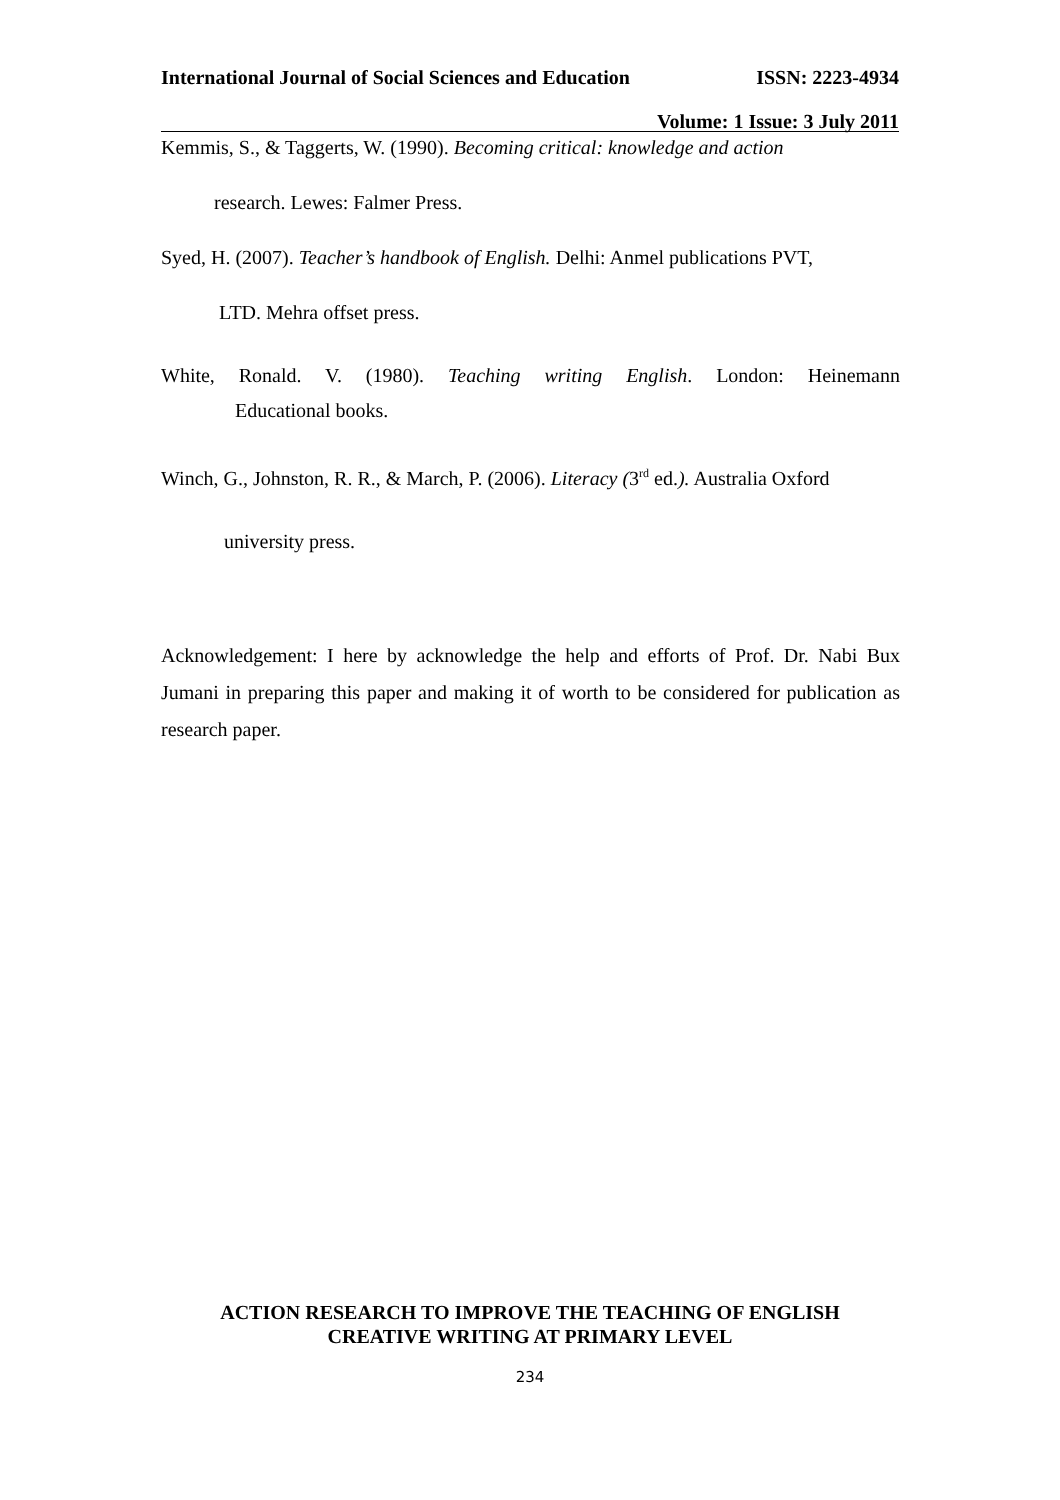International Journal of Social Sciences and Education ISSN: 2223-4934
Volume: 1 Issue: 3 July 2011
Kemmis, S., & Taggerts, W. (1990). Becoming critical: knowledge and action
research. Lewes: Falmer Press.
Syed, H. (2007). Teacher’s handbook of English. Delhi: Anmel publications PVT,
LTD. Mehra offset press.
White, Ronald. V. (1980). Teaching writing English. London: Heinemann
Educational books.
Winch, G., Johnston, R. R., & March, P. (2006). Literacy (3<sup>rd</sup> ed.). Australia Oxford
university press.
Acknowledgement: I here by acknowledge the help and efforts of Prof. Dr. Nabi Bux Jumani in preparing this paper and making it of worth to be considered for publication as research paper.
ACTION RESEARCH TO IMPROVE THE TEACHING OF ENGLISH
CREATIVE WRITING AT PRIMARY LEVEL
234